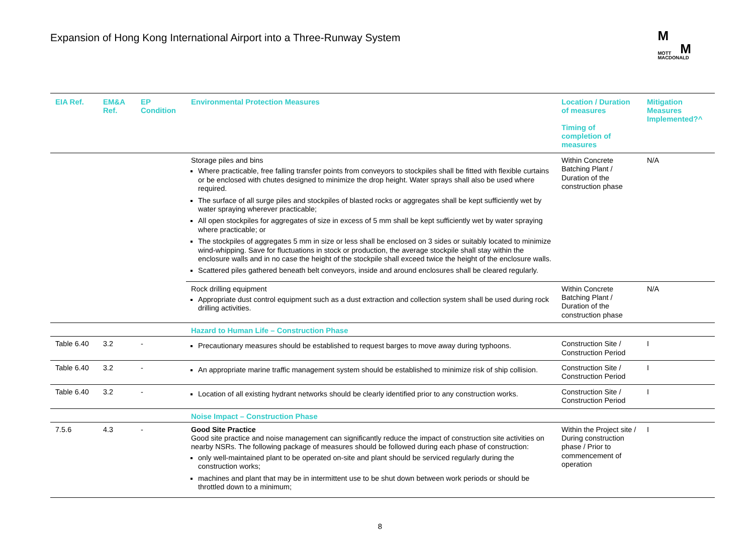Expansion of Hong Kong International Airport into a Three-Runway System
M
MOTT M
MACDONALD
| EIA Ref. | EM&A Ref. | EP Condition | Environmental Protection Measures | Location / Duration of measures Timing of completion of measures | Mitigation Measures Implemented?^ |
| --- | --- | --- | --- | --- | --- |
| | | | Storage piles and bins Where practicable, free falling transfer points from conveyors to stockpiles shall be fitted with flexible curtains or be enclosed with chutes designed to minimize the drop height. Water sprays shall also be used where required. The surface of all surge piles and stockpiles of blasted rocks or aggregates shall be kept sufficiently wet by water spraying wherever practicable; All open stockpiles for aggregates of size in excess of 5 mm shall be kept sufficiently wet by water spraying where practicable; or The stockpiles of aggregates 5 mm in size or less shall be enclosed on 3 sides or suitably located to minimize wind-whipping. Save for fluctuations in stock or production, the average stockpile shall stay within the enclosure walls and in no case the height of the stockpile shall exceed twice the height of the enclosure walls. Scattered piles gathered beneath belt conveyors, inside and around enclosures shall be cleared regularly. | Within Concrete Batching Plant / Duration of the construction phase | N/A |
| | | | Rock drilling equipment Appropriate dust control equipment such as a dust extraction and collection system shall be used during rock drilling activities. | Within Concrete Batching Plant / Duration of the construction phase | N/A |
| | | | Hazard to Human Life – Construction Phase | | |
| Table 6.40 | 3.2 | - | Precautionary measures should be established to request barges to move away during typhoons. | Construction Site / Construction Period | I |
| Table 6.40 | 3.2 | - | An appropriate marine traffic management system should be established to minimize risk of ship collision. | Construction Site / Construction Period | I |
| Table 6.40 | 3.2 | - | Location of all existing hydrant networks should be clearly identified prior to any construction works. | Construction Site / Construction Period | I |
| | | | Noise Impact – Construction Phase | | |
| 7.5.6 | 4.3 | - | Good Site Practice Good site practice and noise management can significantly reduce the impact of construction site activities on nearby NSRs. The following package of measures should be followed during each phase of construction: only well-maintained plant to be operated on-site and plant should be serviced regularly during the construction works; machines and plant that may be in intermittent use to be shut down between work periods or should be throttled down to a minimum; | Within the Project site / During construction phase / Prior to commencement of operation | I |
8